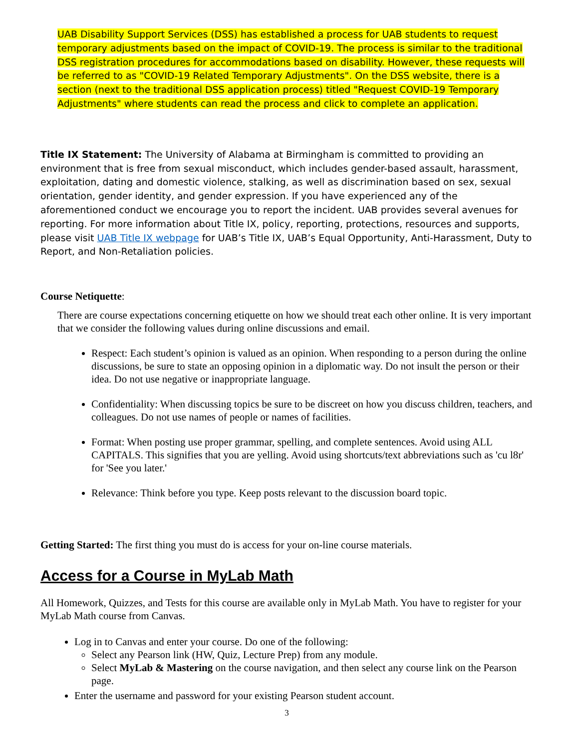UAB Disability Support Services (DSS) has established a process for UAB students to request temporary adjustments based on the impact of COVID-19. The process is similar to the traditional DSS registration procedures for accommodations based on disability. However, these requests will be referred to as "COVID-19 Related Temporary Adjustments". On the DSS website, there is a section (next to the traditional DSS application process) titled "Request COVID-19 Temporary Adjustments" where students can read the process and click to complete an application.
Title IX Statement: The University of Alabama at Birmingham is committed to providing an environment that is free from sexual misconduct, which includes gender-based assault, harassment, exploitation, dating and domestic violence, stalking, as well as discrimination based on sex, sexual orientation, gender identity, and gender expression. If you have experienced any of the aforementioned conduct we encourage you to report the incident. UAB provides several avenues for reporting. For more information about Title IX, policy, reporting, protections, resources and supports, please visit UAB Title IX webpage for UAB’s Title IX, UAB’s Equal Opportunity, Anti-Harassment, Duty to Report, and Non-Retaliation policies.
Course Netiquette:
There are course expectations concerning etiquette on how we should treat each other online. It is very important that we consider the following values during online discussions and email.
Respect: Each student’s opinion is valued as an opinion. When responding to a person during the online discussions, be sure to state an opposing opinion in a diplomatic way. Do not insult the person or their idea. Do not use negative or inappropriate language.
Confidentiality: When discussing topics be sure to be discreet on how you discuss children, teachers, and colleagues. Do not use names of people or names of facilities.
Format: When posting use proper grammar, spelling, and complete sentences. Avoid using ALL CAPITALS. This signifies that you are yelling. Avoid using shortcuts/text abbreviations such as 'cu l8r' for 'See you later.'
Relevance: Think before you type. Keep posts relevant to the discussion board topic.
Getting Started: The first thing you must do is access for your on-line course materials.
Access for a Course in MyLab Math
All Homework, Quizzes, and Tests for this course are available only in MyLab Math. You have to register for your MyLab Math course from Canvas.
Log in to Canvas and enter your course. Do one of the following:
Select any Pearson link (HW, Quiz, Lecture Prep) from any module.
Select MyLab & Mastering on the course navigation, and then select any course link on the Pearson page.
Enter the username and password for your existing Pearson student account.
3